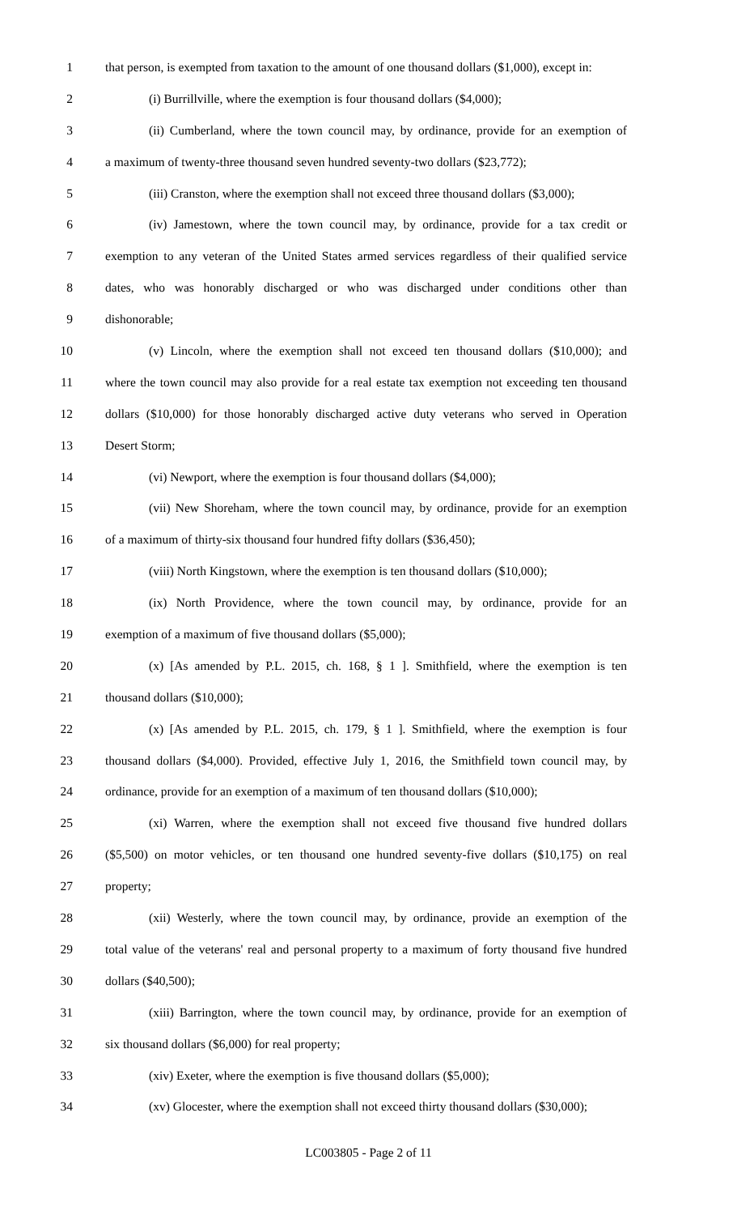1 that person, is exempted from taxation to the amount of one thousand dollars ($1,000), except in:
2 (i) Burrillville, where the exemption is four thousand dollars ($4,000);
3 (ii) Cumberland, where the town council may, by ordinance, provide for an exemption of
4 a maximum of twenty-three thousand seven hundred seventy-two dollars ($23,772);
5 (iii) Cranston, where the exemption shall not exceed three thousand dollars ($3,000);
6 (iv) Jamestown, where the town council may, by ordinance, provide for a tax credit or
7 exemption to any veteran of the United States armed services regardless of their qualified service
8 dates, who was honorably discharged or who was discharged under conditions other than
9 dishonorable;
10 (v) Lincoln, where the exemption shall not exceed ten thousand dollars ($10,000); and
11 where the town council may also provide for a real estate tax exemption not exceeding ten thousand
12 dollars ($10,000) for those honorably discharged active duty veterans who served in Operation
13 Desert Storm;
14 (vi) Newport, where the exemption is four thousand dollars ($4,000);
15 (vii) New Shoreham, where the town council may, by ordinance, provide for an exemption
16 of a maximum of thirty-six thousand four hundred fifty dollars ($36,450);
17 (viii) North Kingstown, where the exemption is ten thousand dollars ($10,000);
18 (ix) North Providence, where the town council may, by ordinance, provide for an
19 exemption of a maximum of five thousand dollars ($5,000);
20 (x) [As amended by P.L. 2015, ch. 168, § 1 ]. Smithfield, where the exemption is ten
21 thousand dollars ($10,000);
22 (x) [As amended by P.L. 2015, ch. 179, § 1 ]. Smithfield, where the exemption is four
23 thousand dollars ($4,000). Provided, effective July 1, 2016, the Smithfield town council may, by
24 ordinance, provide for an exemption of a maximum of ten thousand dollars ($10,000);
25 (xi) Warren, where the exemption shall not exceed five thousand five hundred dollars
26 ($5,500) on motor vehicles, or ten thousand one hundred seventy-five dollars ($10,175) on real
27 property;
28 (xii) Westerly, where the town council may, by ordinance, provide an exemption of the
29 total value of the veterans' real and personal property to a maximum of forty thousand five hundred
30 dollars ($40,500);
31 (xiii) Barrington, where the town council may, by ordinance, provide for an exemption of
32 six thousand dollars ($6,000) for real property;
33 (xiv) Exeter, where the exemption is five thousand dollars ($5,000);
34 (xv) Glocester, where the exemption shall not exceed thirty thousand dollars ($30,000);
LC003805 - Page 2 of 11